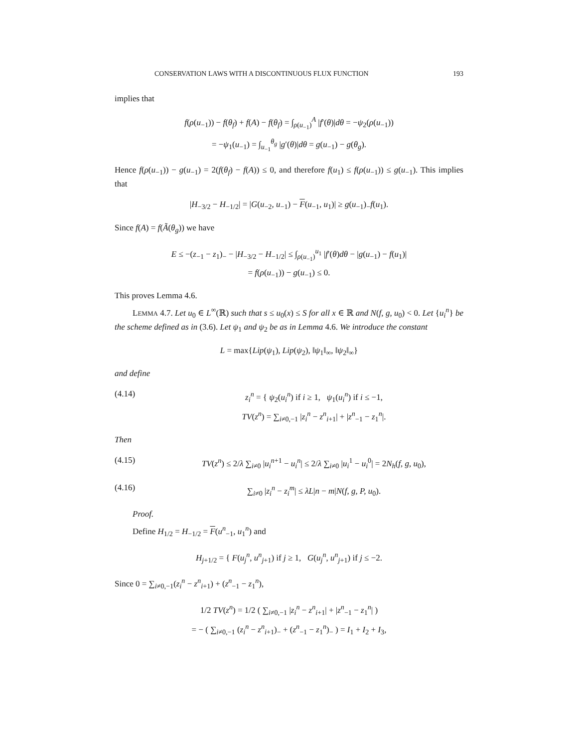CONSERVATION LAWS WITH A DISCONTINUOUS FLUX FUNCTION 193
implies that
f(ρ(u<sub>−1</sub>)) − f(θ<sub>f</sub>) + f(A) − f(θ<sub>f</sub>) = ∫<sub>ρ(u<sub>−1</sub>)</sub><sup>A</sup> |f′(θ)|dθ = −ψ<sub>2</sub>(ρ(u<sub>−1</sub>))
= −ψ<sub>1</sub>(u<sub>−1</sub>) = ∫<sub>u<sub>−1</sub></sub><sup>θ<sub>g</sub></sup> |g′(θ)|dθ = g(u<sub>−1</sub>) − g(θ<sub>g</sub>).
Hence f(ρ(u<sub>−1</sub>)) − g(u<sub>−1</sub>) = 2(f(θ<sub>f</sub>) − f(A)) ≤ 0, and therefore f(u<sub>1</sub>) ≤ f(ρ(u<sub>−1</sub>)) ≤ g(u<sub>−1</sub>). This implies that
|H<sub>−3/2</sub> − H<sub>−1/2</sub>| = |G(u<sub>−2</sub>, u<sub>−1</sub>) − F(u<sub>−1</sub>, u<sub>1</sub>)| ≥ g(u<sub>−1</sub>)<sub>−</sub>f(u<sub>1</sub>).
Since f(A) = f(Ã(θ<sub>g</sub>)) we have
E ≤ −(z<sub>−1</sub> − z<sub>1</sub>)<sub>−</sub> − |H<sub>−3/2</sub> − H<sub>−1/2</sub>| ≤ ∫<sub>ρ(u<sub>−1</sub>)</sub><sup>u<sub>1</sub></sup> |f′(θ)dθ − |g(u<sub>−1</sub>) − f(u<sub>1</sub>)|
= f(ρ(u<sub>−1</sub>)) − g(u<sub>−1</sub>) ≤ 0.
This proves Lemma 4.6.
LEMMA 4.7. Let u<sub>0</sub> ∈ L<sup>∞</sup>(ℝ) such that s ≤ u<sub>0</sub>(x) ≤ S for all x ∈ ℝ and N(f, g, u<sub>0</sub>) < 0. Let {u<sub>i</sub><sup>n</sup>} be the scheme defined as in (3.6). Let ψ<sub>1</sub> and ψ<sub>2</sub> be as in Lemma 4.6. We introduce the constant
L = max{Lip(ψ<sub>1</sub>), Lip(ψ<sub>2</sub>), ‖ψ<sub>1</sub>‖<sub>∞</sub>, ‖ψ<sub>2</sub>‖<sub>∞</sub>}
and define
(4.14) z<sub>i</sub><sup>n</sup> = { ψ<sub>2</sub>(u<sub>i</sub><sup>n</sup>) if i ≥ 1, ψ<sub>1</sub>(u<sub>i</sub><sup>n</sup>) if i ≤ −1,
TV(z<sup>n</sup>) = ∑<sub>i≠0,−1</sub> |z<sub>i</sub><sup>n</sup> − z<sup>n</sup><sub>i+1</sub>| + |z<sup>n</sup><sub>−1</sub> − z<sub>1</sub><sup>n</sup>|.
Then
(4.15) TV(z<sup>n</sup>) ≤ 2/λ ∑<sub>i≠0</sub> |u<sub>i</sub><sup>n+1</sup> − u<sub>i</sub><sup>n</sup>| ≤ 2/λ ∑<sub>i≠0</sub> |u<sub>i</sub><sup>1</sup> − u<sub>i</sub><sup>0</sup>| = 2N<sub>h</sub>(f, g, u<sub>0</sub>),
(4.16) ∑<sub>i≠0</sub> |z<sub>i</sub><sup>n</sup> − z<sub>i</sub><sup>m</sup>| ≤ λL|n − m|N(f, g, P, u<sub>0</sub>).
Proof.
Define H<sub>1/2</sub> = H<sub>−1/2</sub> = F(u<sup>n</sup><sub>−1</sub>, u<sub>1</sub><sup>n</sup>) and
H<sub>j+1/2</sub> = { F(u<sub>j</sub><sup>n</sup>, u<sup>n</sup><sub>j+1</sub>) if j ≥ 1, G(u<sub>j</sub><sup>n</sup>, u<sup>n</sup><sub>j+1</sub>) if j ≤ −2.
Since 0 = ∑<sub>i≠0,−1</sub>(z<sub>i</sub><sup>n</sup> − z<sup>n</sup><sub>i+1</sub>) + (z<sup>n</sup><sub>−1</sub> − z<sub>1</sub><sup>n</sup>),
1/2 TV(z<sup>n</sup>) = 1/2 ( ∑<sub>i≠0,−1</sub> |z<sub>i</sub><sup>n</sup> − z<sup>n</sup><sub>i+1</sub>| + |z<sup>n</sup><sub>−1</sub> − z<sub>1</sub><sup>n</sup>| )
= − ( ∑<sub>i≠0,−1</sub> (z<sub>i</sub><sup>n</sup> − z<sup>n</sup><sub>i+1</sub>)<sub>−</sub> + (z<sup>n</sup><sub>−1</sub> − z<sub>1</sub><sup>n</sup>)<sub>−</sub> ) = I<sub>1</sub> + I<sub>2</sub> + I<sub>3</sub>,